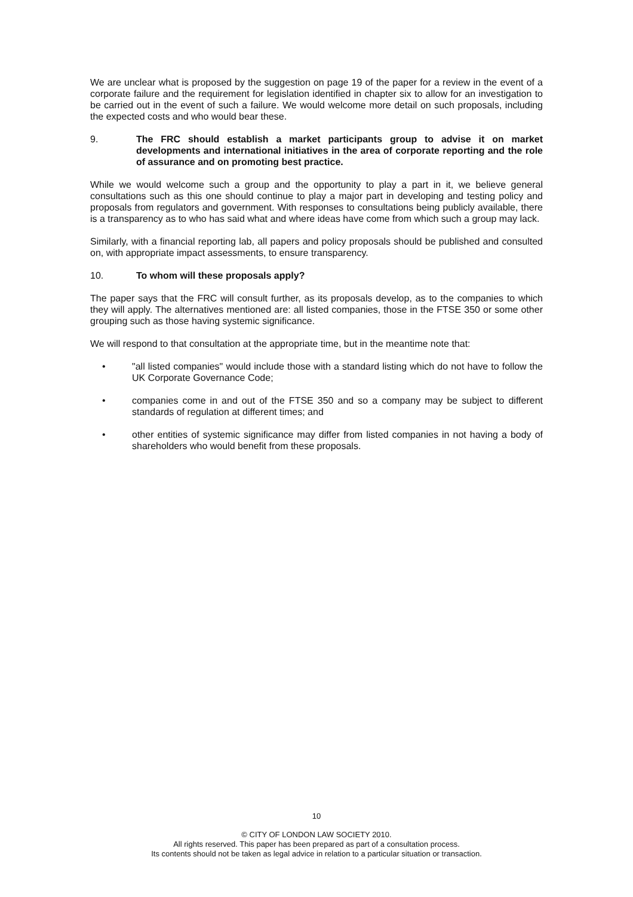We are unclear what is proposed by the suggestion on page 19 of the paper for a review in the event of a corporate failure and the requirement for legislation identified in chapter six to allow for an investigation to be carried out in the event of such a failure. We would welcome more detail on such proposals, including the expected costs and who would bear these.
9. The FRC should establish a market participants group to advise it on market developments and international initiatives in the area of corporate reporting and the role of assurance and on promoting best practice.
While we would welcome such a group and the opportunity to play a part in it, we believe general consultations such as this one should continue to play a major part in developing and testing policy and proposals from regulators and government. With responses to consultations being publicly available, there is a transparency as to who has said what and where ideas have come from which such a group may lack.
Similarly, with a financial reporting lab, all papers and policy proposals should be published and consulted on, with appropriate impact assessments, to ensure transparency.
10. To whom will these proposals apply?
The paper says that the FRC will consult further, as its proposals develop, as to the companies to which they will apply. The alternatives mentioned are: all listed companies, those in the FTSE 350 or some other grouping such as those having systemic significance.
We will respond to that consultation at the appropriate time, but in the meantime note that:
• "all listed companies" would include those with a standard listing which do not have to follow the UK Corporate Governance Code;
• companies come in and out of the FTSE 350 and so a company may be subject to different standards of regulation at different times; and
• other entities of systemic significance may differ from listed companies in not having a body of shareholders who would benefit from these proposals.
10
© CITY OF LONDON LAW SOCIETY 2010.
All rights reserved. This paper has been prepared as part of a consultation process.
Its contents should not be taken as legal advice in relation to a particular situation or transaction.